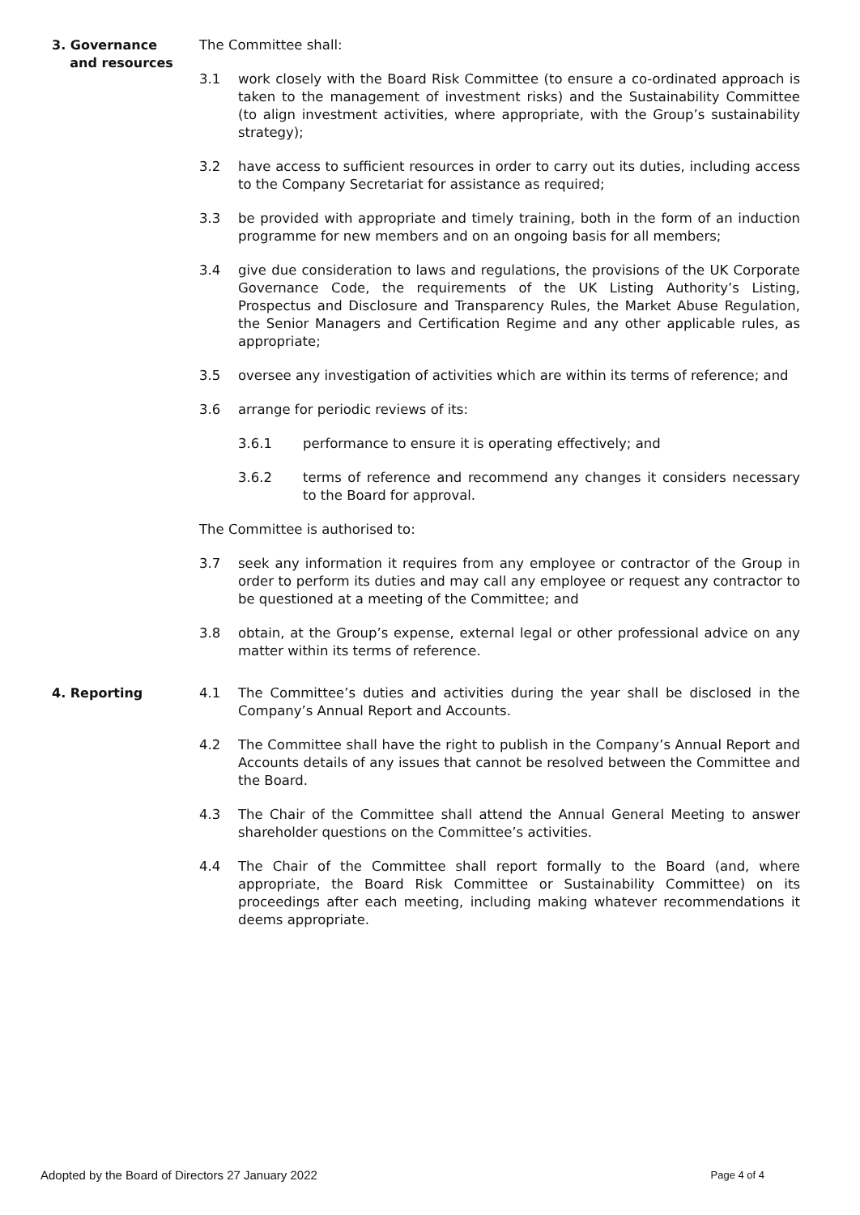3. Governance
and resources
The Committee shall:
3.1 work closely with the Board Risk Committee (to ensure a co-ordinated approach is taken to the management of investment risks) and the Sustainability Committee (to align investment activities, where appropriate, with the Group’s sustainability strategy);
3.2 have access to sufficient resources in order to carry out its duties, including access to the Company Secretariat for assistance as required;
3.3 be provided with appropriate and timely training, both in the form of an induction programme for new members and on an ongoing basis for all members;
3.4 give due consideration to laws and regulations, the provisions of the UK Corporate Governance Code, the requirements of the UK Listing Authority’s Listing, Prospectus and Disclosure and Transparency Rules, the Market Abuse Regulation, the Senior Managers and Certification Regime and any other applicable rules, as appropriate;
3.5 oversee any investigation of activities which are within its terms of reference; and
3.6 arrange for periodic reviews of its:
3.6.1 performance to ensure it is operating effectively; and
3.6.2 terms of reference and recommend any changes it considers necessary to the Board for approval.
The Committee is authorised to:
3.7 seek any information it requires from any employee or contractor of the Group in order to perform its duties and may call any employee or request any contractor to be questioned at a meeting of the Committee; and
3.8 obtain, at the Group’s expense, external legal or other professional advice on any matter within its terms of reference.
4. Reporting 4.1 The Committee’s duties and activities during the year shall be disclosed in the Company’s Annual Report and Accounts.
4.2 The Committee shall have the right to publish in the Company’s Annual Report and Accounts details of any issues that cannot be resolved between the Committee and the Board.
4.3 The Chair of the Committee shall attend the Annual General Meeting to answer shareholder questions on the Committee’s activities.
4.4 The Chair of the Committee shall report formally to the Board (and, where appropriate, the Board Risk Committee or Sustainability Committee) on its proceedings after each meeting, including making whatever recommendations it deems appropriate.
Adopted by the Board of Directors 27 January 2022 Page 4 of 4